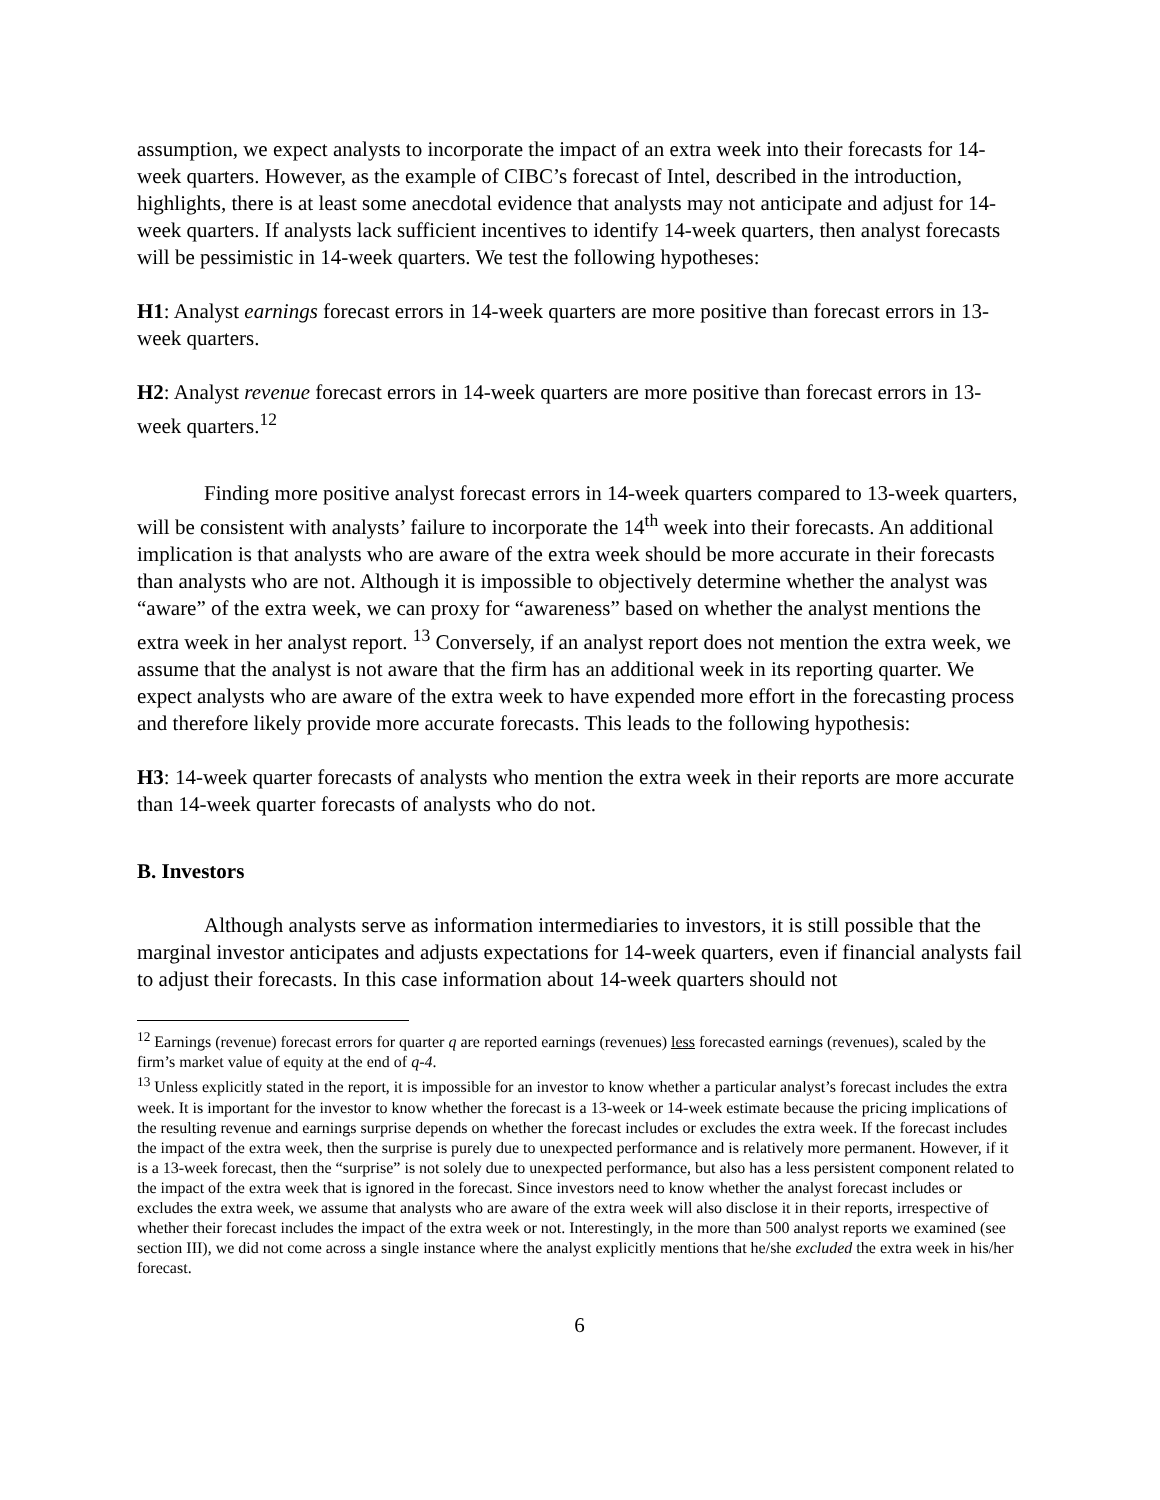assumption, we expect analysts to incorporate the impact of an extra week into their forecasts for 14-week quarters. However, as the example of CIBC’s forecast of Intel, described in the introduction, highlights, there is at least some anecdotal evidence that analysts may not anticipate and adjust for 14-week quarters. If analysts lack sufficient incentives to identify 14-week quarters, then analyst forecasts will be pessimistic in 14-week quarters. We test the following hypotheses:
H1: Analyst earnings forecast errors in 14-week quarters are more positive than forecast errors in 13-week quarters.
H2: Analyst revenue forecast errors in 14-week quarters are more positive than forecast errors in 13-week quarters.<sup>12</sup>
Finding more positive analyst forecast errors in 14-week quarters compared to 13-week quarters, will be consistent with analysts’ failure to incorporate the 14<sup>th</sup> week into their forecasts. An additional implication is that analysts who are aware of the extra week should be more accurate in their forecasts than analysts who are not. Although it is impossible to objectively determine whether the analyst was “aware” of the extra week, we can proxy for “awareness” based on whether the analyst mentions the extra week in her analyst report. <sup>13</sup> Conversely, if an analyst report does not mention the extra week, we assume that the analyst is not aware that the firm has an additional week in its reporting quarter. We expect analysts who are aware of the extra week to have expended more effort in the forecasting process and therefore likely provide more accurate forecasts. This leads to the following hypothesis:
H3: 14-week quarter forecasts of analysts who mention the extra week in their reports are more accurate than 14-week quarter forecasts of analysts who do not.
B. Investors
Although analysts serve as information intermediaries to investors, it is still possible that the marginal investor anticipates and adjusts expectations for 14-week quarters, even if financial analysts fail to adjust their forecasts. In this case information about 14-week quarters should not
<sup>12</sup> Earnings (revenue) forecast errors for quarter q are reported earnings (revenues) less forecasted earnings (revenues), scaled by the firm’s market value of equity at the end of q-4.
<sup>13</sup> Unless explicitly stated in the report, it is impossible for an investor to know whether a particular analyst’s forecast includes the extra week. It is important for the investor to know whether the forecast is a 13-week or 14-week estimate because the pricing implications of the resulting revenue and earnings surprise depends on whether the forecast includes or excludes the extra week. If the forecast includes the impact of the extra week, then the surprise is purely due to unexpected performance and is relatively more permanent. However, if it is a 13-week forecast, then the “surprise” is not solely due to unexpected performance, but also has a less persistent component related to the impact of the extra week that is ignored in the forecast. Since investors need to know whether the analyst forecast includes or excludes the extra week, we assume that analysts who are aware of the extra week will also disclose it in their reports, irrespective of whether their forecast includes the impact of the extra week or not. Interestingly, in the more than 500 analyst reports we examined (see section III), we did not come across a single instance where the analyst explicitly mentions that he/she excluded the extra week in his/her forecast.
6